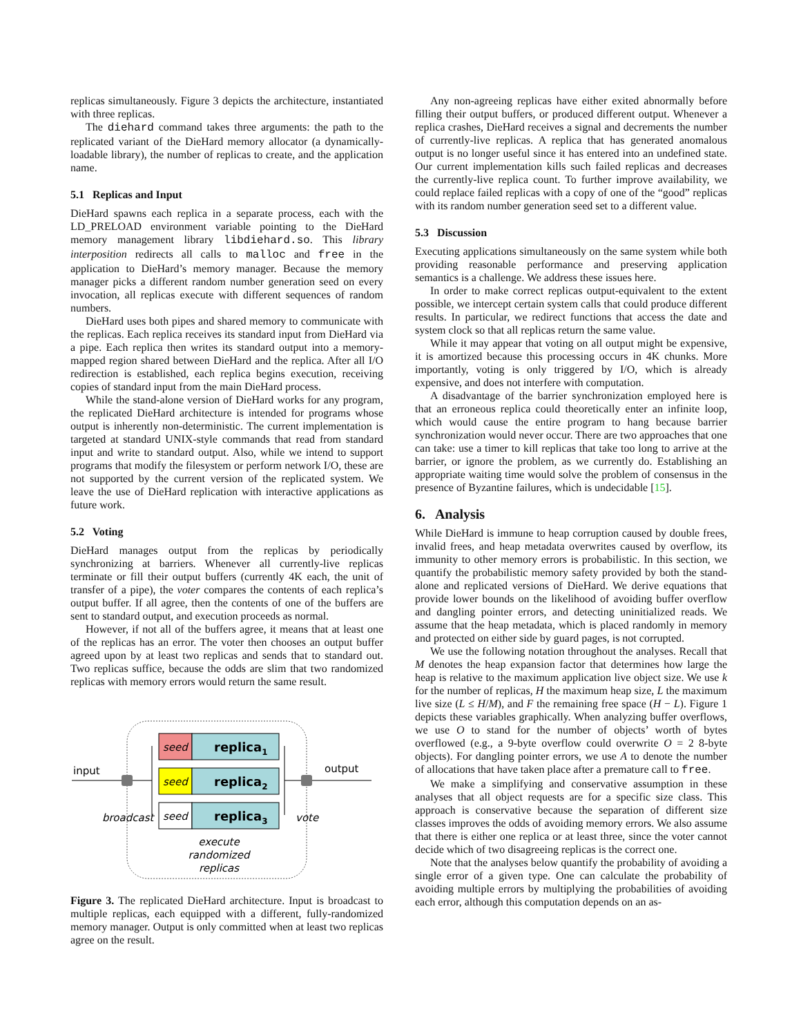replicas simultaneously. Figure 3 depicts the architecture, instantiated with three replicas.
The diehard command takes three arguments: the path to the replicated variant of the DieHard memory allocator (a dynamically-loadable library), the number of replicas to create, and the application name.
5.1 Replicas and Input
DieHard spawns each replica in a separate process, each with the LD_PRELOAD environment variable pointing to the DieHard memory management library libdiehard.so. This library interposition redirects all calls to malloc and free in the application to DieHard’s memory manager. Because the memory manager picks a different random number generation seed on every invocation, all replicas execute with different sequences of random numbers.
DieHard uses both pipes and shared memory to communicate with the replicas. Each replica receives its standard input from DieHard via a pipe. Each replica then writes its standard output into a memory-mapped region shared between DieHard and the replica. After all I/O redirection is established, each replica begins execution, receiving copies of standard input from the main DieHard process.
While the stand-alone version of DieHard works for any program, the replicated DieHard architecture is intended for programs whose output is inherently non-deterministic. The current implementation is targeted at standard UNIX-style commands that read from standard input and write to standard output. Also, while we intend to support programs that modify the filesystem or perform network I/O, these are not supported by the current version of the replicated system. We leave the use of DieHard replication with interactive applications as future work.
5.2 Voting
DieHard manages output from the replicas by periodically synchronizing at barriers. Whenever all currently-live replicas terminate or fill their output buffers (currently 4K each, the unit of transfer of a pipe), the voter compares the contents of each replica’s output buffer. If all agree, then the contents of one of the buffers are sent to standard output, and execution proceeds as normal.
However, if not all of the buffers agree, it means that at least one of the replicas has an error. The voter then chooses an output buffer agreed upon by at least two replicas and sends that to standard out. Two replicas suffice, because the odds are slim that two randomized replicas with memory errors would return the same result.
seed
replica1
seed
replica2
seed
replica3
input
output
broadcast
vote
execute
randomized
replicas
Figure 3. The replicated DieHard architecture. Input is broadcast to multiple replicas, each equipped with a different, fully-randomized memory manager. Output is only committed when at least two replicas agree on the result.
Any non-agreeing replicas have either exited abnormally before filling their output buffers, or produced different output. Whenever a replica crashes, DieHard receives a signal and decrements the number of currently-live replicas. A replica that has generated anomalous output is no longer useful since it has entered into an undefined state. Our current implementation kills such failed replicas and decreases the currently-live replica count. To further improve availability, we could replace failed replicas with a copy of one of the “good” replicas with its random number generation seed set to a different value.
5.3 Discussion
Executing applications simultaneously on the same system while both providing reasonable performance and preserving application semantics is a challenge. We address these issues here.
In order to make correct replicas output-equivalent to the extent possible, we intercept certain system calls that could produce different results. In particular, we redirect functions that access the date and system clock so that all replicas return the same value.
While it may appear that voting on all output might be expensive, it is amortized because this processing occurs in 4K chunks. More importantly, voting is only triggered by I/O, which is already expensive, and does not interfere with computation.
A disadvantage of the barrier synchronization employed here is that an erroneous replica could theoretically enter an infinite loop, which would cause the entire program to hang because barrier synchronization would never occur. There are two approaches that one can take: use a timer to kill replicas that take too long to arrive at the barrier, or ignore the problem, as we currently do. Establishing an appropriate waiting time would solve the problem of consensus in the presence of Byzantine failures, which is undecidable [15].
6. Analysis
While DieHard is immune to heap corruption caused by double frees, invalid frees, and heap metadata overwrites caused by overflow, its immunity to other memory errors is probabilistic. In this section, we quantify the probabilistic memory safety provided by both the stand-alone and replicated versions of DieHard. We derive equations that provide lower bounds on the likelihood of avoiding buffer overflow and dangling pointer errors, and detecting uninitialized reads. We assume that the heap metadata, which is placed randomly in memory and protected on either side by guard pages, is not corrupted.
We use the following notation throughout the analyses. Recall that M denotes the heap expansion factor that determines how large the heap is relative to the maximum application live object size. We use k for the number of replicas, H the maximum heap size, L the maximum live size (L ≤ H/M), and F the remaining free space (H − L). Figure 1 depicts these variables graphically. When analyzing buffer overflows, we use O to stand for the number of objects’ worth of bytes overflowed (e.g., a 9-byte overflow could overwrite O = 2 8-byte objects). For dangling pointer errors, we use A to denote the number of allocations that have taken place after a premature call to free.
We make a simplifying and conservative assumption in these analyses that all object requests are for a specific size class. This approach is conservative because the separation of different size classes improves the odds of avoiding memory errors. We also assume that there is either one replica or at least three, since the voter cannot decide which of two disagreeing replicas is the correct one.
Note that the analyses below quantify the probability of avoiding a single error of a given type. One can calculate the probability of avoiding multiple errors by multiplying the probabilities of avoiding each error, although this computation depends on an as-